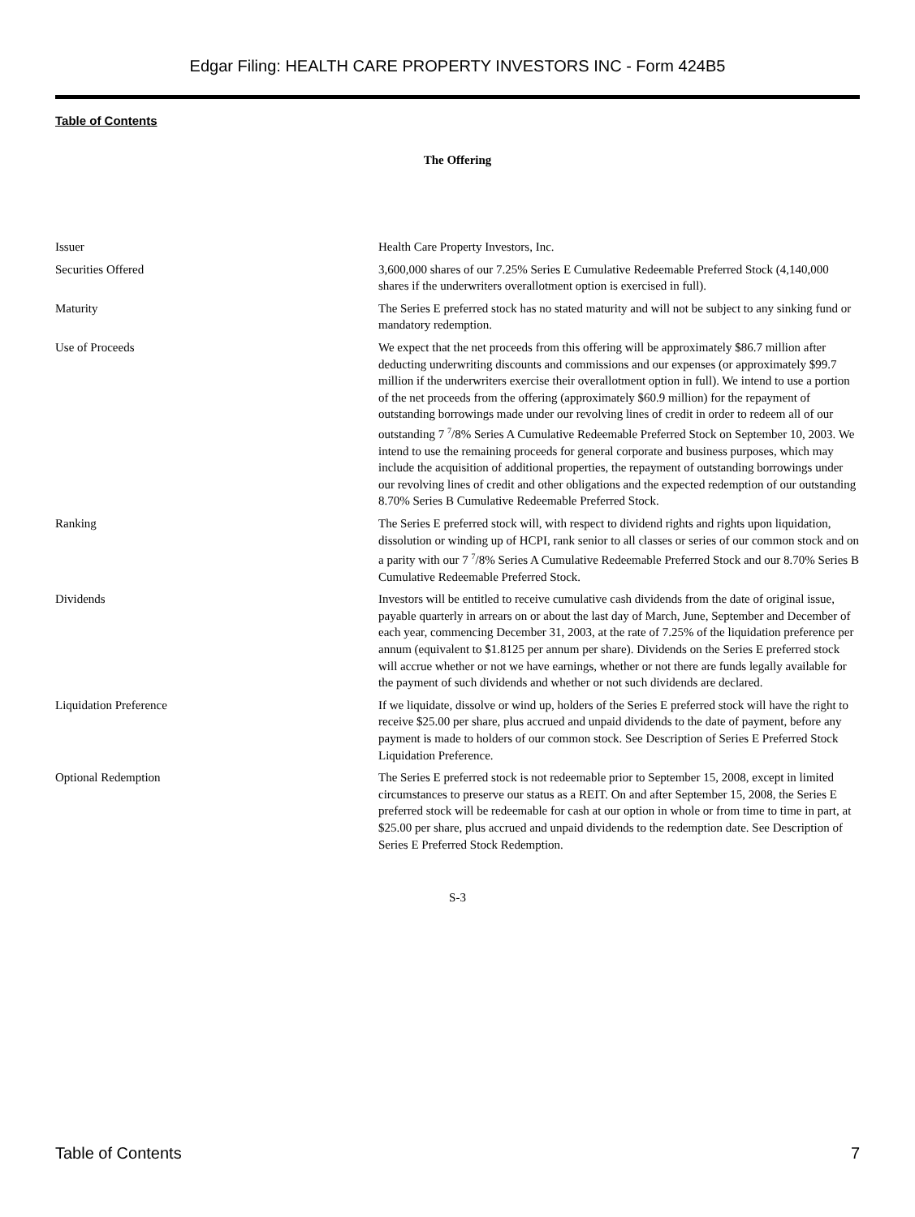Edgar Filing: HEALTH CARE PROPERTY INVESTORS INC - Form 424B5
Table of Contents
The Offering
| Issuer | Health Care Property Investors, Inc. |
| Securities Offered | 3,600,000 shares of our 7.25% Series E Cumulative Redeemable Preferred Stock (4,140,000 shares if the underwriters overallotment option is exercised in full). |
| Maturity | The Series E preferred stock has no stated maturity and will not be subject to any sinking fund or mandatory redemption. |
| Use of Proceeds | We expect that the net proceeds from this offering will be approximately $86.7 million after deducting underwriting discounts and commissions and our expenses (or approximately $99.7 million if the underwriters exercise their overallotment option in full). We intend to use a portion of the net proceeds from the offering (approximately $60.9 million) for the repayment of outstanding borrowings made under our revolving lines of credit in order to redeem all of our outstanding 7 <sup>7</sup>/8% Series A Cumulative Redeemable Preferred Stock on September 10, 2003. We intend to use the remaining proceeds for general corporate and business purposes, which may include the acquisition of additional properties, the repayment of outstanding borrowings under our revolving lines of credit and other obligations and the expected redemption of our outstanding 8.70% Series B Cumulative Redeemable Preferred Stock. |
| Ranking | The Series E preferred stock will, with respect to dividend rights and rights upon liquidation, dissolution or winding up of HCPI, rank senior to all classes or series of our common stock and on a parity with our 7 <sup>7</sup>/8% Series A Cumulative Redeemable Preferred Stock and our 8.70% Series B Cumulative Redeemable Preferred Stock. |
| Dividends | Investors will be entitled to receive cumulative cash dividends from the date of original issue, payable quarterly in arrears on or about the last day of March, June, September and December of each year, commencing December 31, 2003, at the rate of 7.25% of the liquidation preference per annum (equivalent to $1.8125 per annum per share). Dividends on the Series E preferred stock will accrue whether or not we have earnings, whether or not there are funds legally available for the payment of such dividends and whether or not such dividends are declared. |
| Liquidation Preference | If we liquidate, dissolve or wind up, holders of the Series E preferred stock will have the right to receive $25.00 per share, plus accrued and unpaid dividends to the date of payment, before any payment is made to holders of our common stock. See Description of Series E Preferred Stock Liquidation Preference. |
| Optional Redemption | The Series E preferred stock is not redeemable prior to September 15, 2008, except in limited circumstances to preserve our status as a REIT. On and after September 15, 2008, the Series E preferred stock will be redeemable for cash at our option in whole or from time to time in part, at $25.00 per share, plus accrued and unpaid dividends to the redemption date. See Description of Series E Preferred Stock Redemption. |
S-3
Table of Contents 7